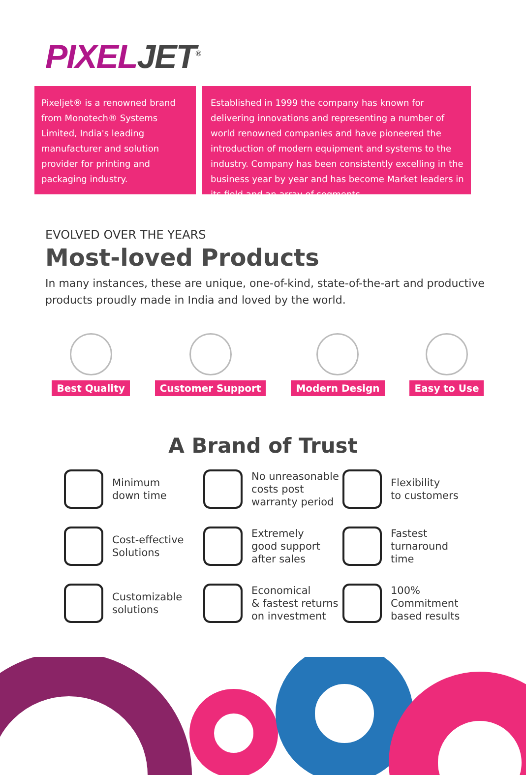PIXELJET<sup>®</sup>
Pixeljet® is a renowned brand from Monotech® Systems Limited, India's leading manufacturer and solution provider for printing and packaging industry.
Established in 1999 the company has known for delivering innovations and representing a number of world renowned companies and have pioneered the introduction of modern equipment and systems to the industry. Company has been consistently excelling in the business year by year and has become Market leaders in its field and an array of segments.
EVOLVED OVER THE YEARS
Most-loved Products
In many instances, these are unique, one-of-kind, state-of-the-art and productive products proudly made in India and loved by the world.
Best Quality Customer Support Modern Design Easy to Use
A Brand of Trust
Minimum
down time
No unreasonable
costs post
warranty period
Flexibility
to customers
Cost-effective
Solutions
Extremely
good support
after sales
Fastest
turnaround
time
Customizable
solutions
Economical
& fastest returns
on investment
100%
Commitment
based results